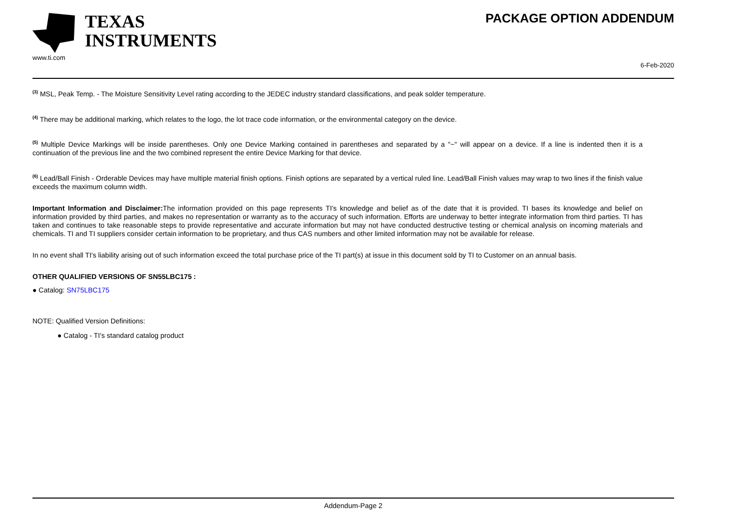TEXAS
INSTRUMENTS
www.ti.com
PACKAGE OPTION ADDENDUM
6-Feb-2020
<sup>(3)</sup> MSL, Peak Temp. - The Moisture Sensitivity Level rating according to the JEDEC industry standard classifications, and peak solder temperature.
<sup>(4)</sup> There may be additional marking, which relates to the logo, the lot trace code information, or the environmental category on the device.
<sup>(5)</sup> Multiple Device Markings will be inside parentheses. Only one Device Marking contained in parentheses and separated by a "~" will appear on a device. If a line is indented then it is a continuation of the previous line and the two combined represent the entire Device Marking for that device.
<sup>(6)</sup> Lead/Ball Finish - Orderable Devices may have multiple material finish options. Finish options are separated by a vertical ruled line. Lead/Ball Finish values may wrap to two lines if the finish value exceeds the maximum column width.
Important Information and Disclaimer: The information provided on this page represents TI's knowledge and belief as of the date that it is provided. TI bases its knowledge and belief on information provided by third parties, and makes no representation or warranty as to the accuracy of such information. Efforts are underway to better integrate information from third parties. TI has taken and continues to take reasonable steps to provide representative and accurate information but may not have conducted destructive testing or chemical analysis on incoming materials and chemicals. TI and TI suppliers consider certain information to be proprietary, and thus CAS numbers and other limited information may not be available for release.
In no event shall TI's liability arising out of such information exceed the total purchase price of the TI part(s) at issue in this document sold by TI to Customer on an annual basis.
OTHER QUALIFIED VERSIONS OF SN55LBC175 :
● Catalog: SN75LBC175
NOTE: Qualified Version Definitions:
● Catalog - TI's standard catalog product
Addendum-Page 2